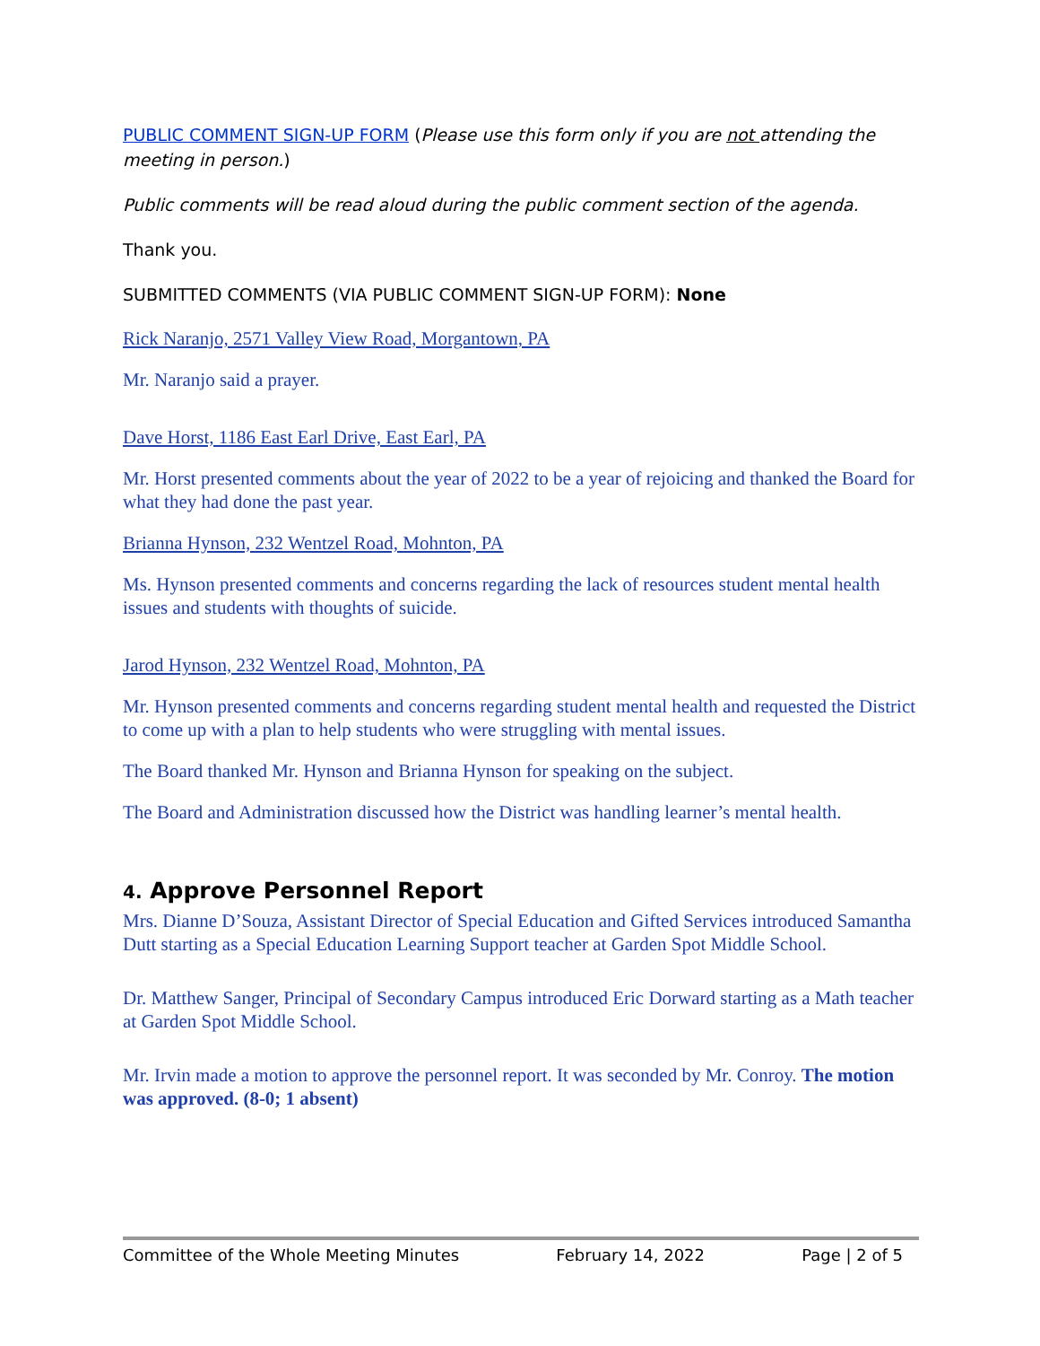PUBLIC COMMENT SIGN-UP FORM (Please use this form only if you are not attending the meeting in person.)
Public comments will be read aloud during the public comment section of the agenda.
Thank you.
SUBMITTED COMMENTS (VIA PUBLIC COMMENT SIGN-UP FORM): None
Rick Naranjo, 2571 Valley View Road, Morgantown, PA
Mr. Naranjo said a prayer.
Dave Horst, 1186 East Earl Drive, East Earl, PA
Mr. Horst presented comments about the year of 2022 to be a year of rejoicing and thanked the Board for what they had done the past year.
Brianna Hynson, 232 Wentzel Road, Mohnton, PA
Ms. Hynson presented comments and concerns regarding the lack of resources student mental health issues and students with thoughts of suicide.
Jarod Hynson, 232 Wentzel Road, Mohnton, PA
Mr. Hynson presented comments and concerns regarding student mental health and requested the District to come up with a plan to help students who were struggling with mental issues.
The Board thanked Mr. Hynson and Brianna Hynson for speaking on the subject.
The Board and Administration discussed how the District was handling learner’s mental health.
4. Approve Personnel Report
Mrs. Dianne D’Souza, Assistant Director of Special Education and Gifted Services introduced Samantha Dutt starting as a Special Education Learning Support teacher at Garden Spot Middle School.
Dr. Matthew Sanger, Principal of Secondary Campus introduced Eric Dorward starting as a Math teacher at Garden Spot Middle School.
Mr. Irvin made a motion to approve the personnel report. It was seconded by Mr. Conroy. The motion was approved. (8-0; 1 absent)
Committee of the Whole Meeting Minutes February 14, 2022 Page | 2 of 5